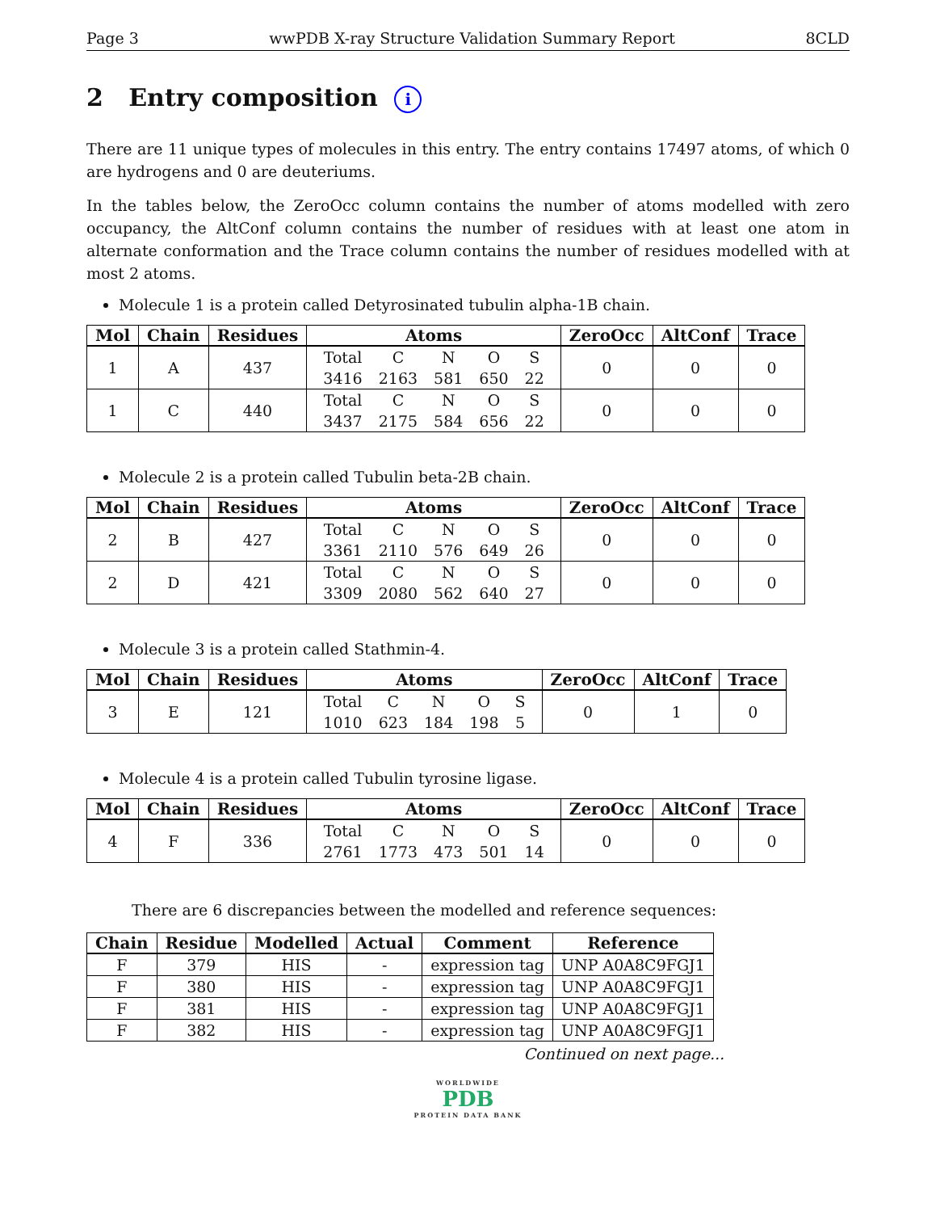Page 3 wwPDB X-ray Structure Validation Summary Report 8CLD
2 Entry composition i
There are 11 unique types of molecules in this entry. The entry contains 17497 atoms, of which 0 are hydrogens and 0 are deuteriums.
In the tables below, the ZeroOcc column contains the number of atoms modelled with zero occupancy, the AltConf column contains the number of residues with at least one atom in alternate conformation and the Trace column contains the number of residues modelled with at most 2 atoms.
Molecule 1 is a protein called Detyrosinated tubulin alpha-1B chain.
| Mol | Chain | Residues | Atoms | ZeroOcc | AltConf | Trace |
| --- | --- | --- | --- | --- | --- | --- |
| 1 | A | 437 | / Total / C / N / O / S / / 3416 / 2163 / 581 / 650 / 22 / | 0 | 0 | 0 |
| 1 | C | 440 | / Total / C / N / O / S / / 3437 / 2175 / 584 / 656 / 22 / | 0 | 0 | 0 |
Molecule 2 is a protein called Tubulin beta-2B chain.
| Mol | Chain | Residues | Atoms | ZeroOcc | AltConf | Trace |
| --- | --- | --- | --- | --- | --- | --- |
| 2 | B | 427 | / Total / C / N / O / S / / 3361 / 2110 / 576 / 649 / 26 / | 0 | 0 | 0 |
| 2 | D | 421 | / Total / C / N / O / S / / 3309 / 2080 / 562 / 640 / 27 / | 0 | 0 | 0 |
Molecule 3 is a protein called Stathmin-4.
| Mol | Chain | Residues | Atoms | ZeroOcc | AltConf | Trace |
| --- | --- | --- | --- | --- | --- | --- |
| 3 | E | 121 | / Total / C / N / O / S / / 1010 / 623 / 184 / 198 / 5 / | 0 | 1 | 0 |
Molecule 4 is a protein called Tubulin tyrosine ligase.
| Mol | Chain | Residues | Atoms | ZeroOcc | AltConf | Trace |
| --- | --- | --- | --- | --- | --- | --- |
| 4 | F | 336 | / Total / C / N / O / S / / 2761 / 1773 / 473 / 501 / 14 / | 0 | 0 | 0 |
There are 6 discrepancies between the modelled and reference sequences:
| Chain | Residue | Modelled | Actual | Comment | Reference |
| --- | --- | --- | --- | --- | --- |
| F | 379 | HIS | - | expression tag | UNP A0A8C9FGJ1 |
| F | 380 | HIS | - | expression tag | UNP A0A8C9FGJ1 |
| F | 381 | HIS | - | expression tag | UNP A0A8C9FGJ1 |
| F | 382 | HIS | - | expression tag | UNP A0A8C9FGJ1 |
Continued on next page...
WORLDWIDE
PDB
PROTEIN DATA BANK